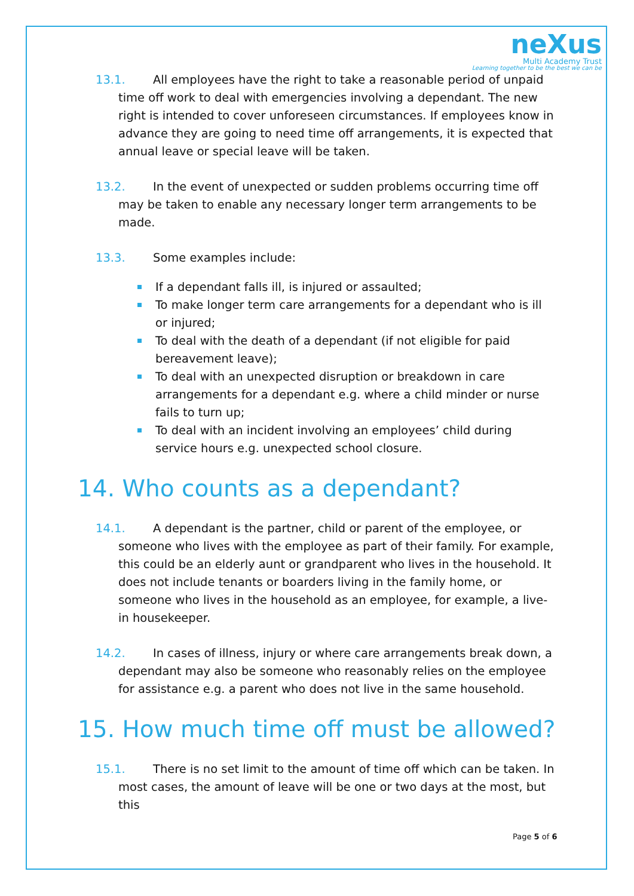neXus
Multi Academy Trust
Learning together to be the best we can be
13.1. All employees have the right to take a reasonable period of unpaid time off work to deal with emergencies involving a dependant. The new right is intended to cover unforeseen circumstances. If employees know in advance they are going to need time off arrangements, it is expected that annual leave or special leave will be taken.
13.2. In the event of unexpected or sudden problems occurring time off may be taken to enable any necessary longer term arrangements to be made.
13.3. Some examples include:
If a dependant falls ill, is injured or assaulted;
To make longer term care arrangements for a dependant who is ill or injured;
To deal with the death of a dependant (if not eligible for paid bereavement leave);
To deal with an unexpected disruption or breakdown in care arrangements for a dependant e.g. where a child minder or nurse fails to turn up;
To deal with an incident involving an employees’ child during service hours e.g. unexpected school closure.
14. Who counts as a dependant?
14.1. A dependant is the partner, child or parent of the employee, or someone who lives with the employee as part of their family. For example, this could be an elderly aunt or grandparent who lives in the household. It does not include tenants or boarders living in the family home, or someone who lives in the household as an employee, for example, a live-in housekeeper.
14.2. In cases of illness, injury or where care arrangements break down, a dependant may also be someone who reasonably relies on the employee for assistance e.g. a parent who does not live in the same household.
15. How much time off must be allowed?
15.1. There is no set limit to the amount of time off which can be taken. In most cases, the amount of leave will be one or two days at the most, but this
Page 5 of 6